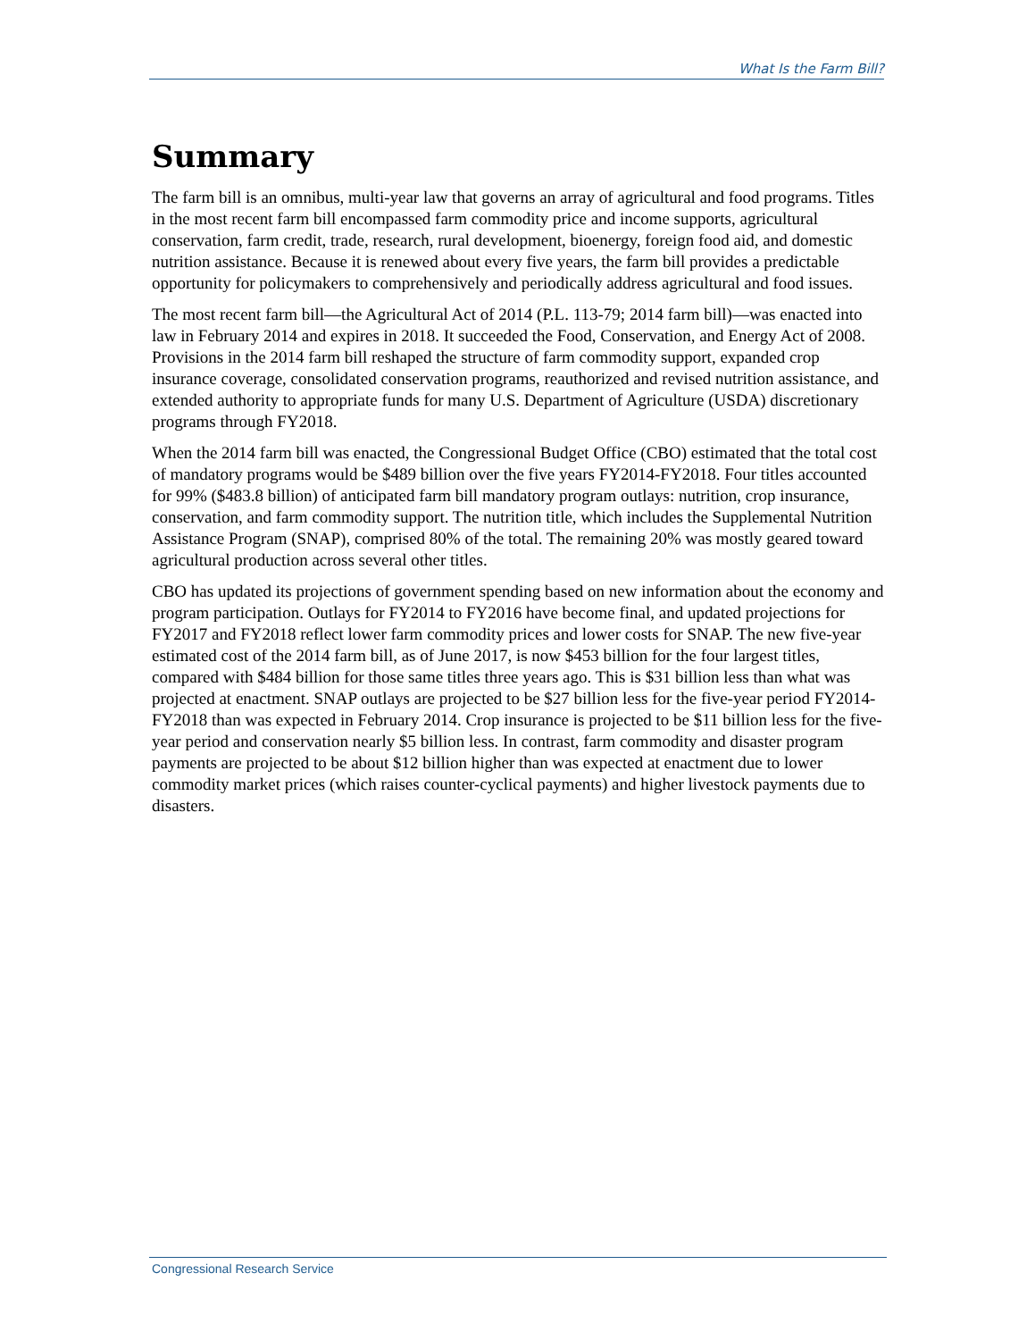What Is the Farm Bill?
Summary
The farm bill is an omnibus, multi-year law that governs an array of agricultural and food programs. Titles in the most recent farm bill encompassed farm commodity price and income supports, agricultural conservation, farm credit, trade, research, rural development, bioenergy, foreign food aid, and domestic nutrition assistance. Because it is renewed about every five years, the farm bill provides a predictable opportunity for policymakers to comprehensively and periodically address agricultural and food issues.
The most recent farm bill—the Agricultural Act of 2014 (P.L. 113-79; 2014 farm bill)—was enacted into law in February 2014 and expires in 2018. It succeeded the Food, Conservation, and Energy Act of 2008. Provisions in the 2014 farm bill reshaped the structure of farm commodity support, expanded crop insurance coverage, consolidated conservation programs, reauthorized and revised nutrition assistance, and extended authority to appropriate funds for many U.S. Department of Agriculture (USDA) discretionary programs through FY2018.
When the 2014 farm bill was enacted, the Congressional Budget Office (CBO) estimated that the total cost of mandatory programs would be $489 billion over the five years FY2014-FY2018. Four titles accounted for 99% ($483.8 billion) of anticipated farm bill mandatory program outlays: nutrition, crop insurance, conservation, and farm commodity support. The nutrition title, which includes the Supplemental Nutrition Assistance Program (SNAP), comprised 80% of the total. The remaining 20% was mostly geared toward agricultural production across several other titles.
CBO has updated its projections of government spending based on new information about the economy and program participation. Outlays for FY2014 to FY2016 have become final, and updated projections for FY2017 and FY2018 reflect lower farm commodity prices and lower costs for SNAP. The new five-year estimated cost of the 2014 farm bill, as of June 2017, is now $453 billion for the four largest titles, compared with $484 billion for those same titles three years ago. This is $31 billion less than what was projected at enactment. SNAP outlays are projected to be $27 billion less for the five-year period FY2014-FY2018 than was expected in February 2014. Crop insurance is projected to be $11 billion less for the five-year period and conservation nearly $5 billion less. In contrast, farm commodity and disaster program payments are projected to be about $12 billion higher than was expected at enactment due to lower commodity market prices (which raises counter-cyclical payments) and higher livestock payments due to disasters.
Congressional Research Service